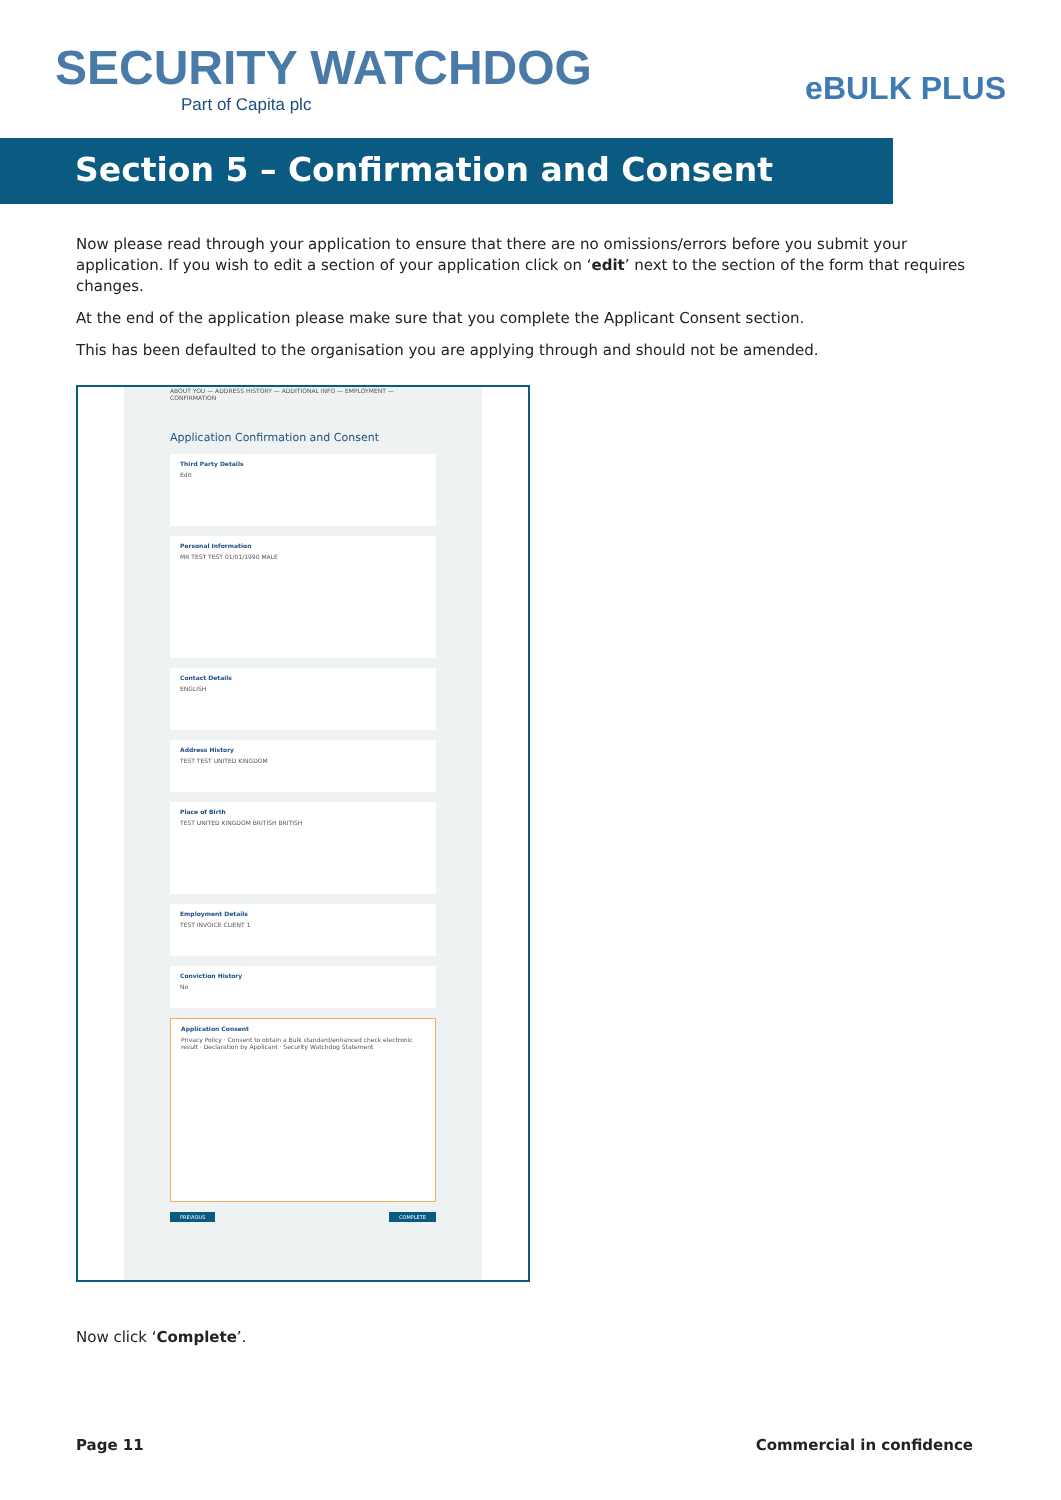SECURITY WATCHDOG
Part of Capita plc
eBULK PLUS
Section 5 – Confirmation and Consent
Now please read through your application to ensure that there are no omissions/errors before you submit your application. If you wish to edit a section of your application click on ‘edit’ next to the section of the form that requires changes.
At the end of the application please make sure that you complete the Applicant Consent section.
This has been defaulted to the organisation you are applying through and should not be amended.
ABOUT YOU — ADDRESS HISTORY — ADDITIONAL INFO — EMPLOYMENT — CONFIRMATION
Application Confirmation and Consent
Third Party Details
Edit
Personal Information
MR TEST TEST 01/01/1990 MALE
Contact Details
ENGLISH
Address History
TEST TEST UNITED KINGDOM
Place of Birth
TEST UNITED KINGDOM BRITISH BRITISH
Employment Details
TEST INVOICE CLIENT 1
Conviction History
No
Application Consent
Privacy Policy · Consent to obtain a Bulk standard/enhanced check electronic result · Declaration by Applicant · Security Watchdog Statement
PREVIOUS COMPLETE
Now click ‘Complete’.
Page 11 Commercial in confidence